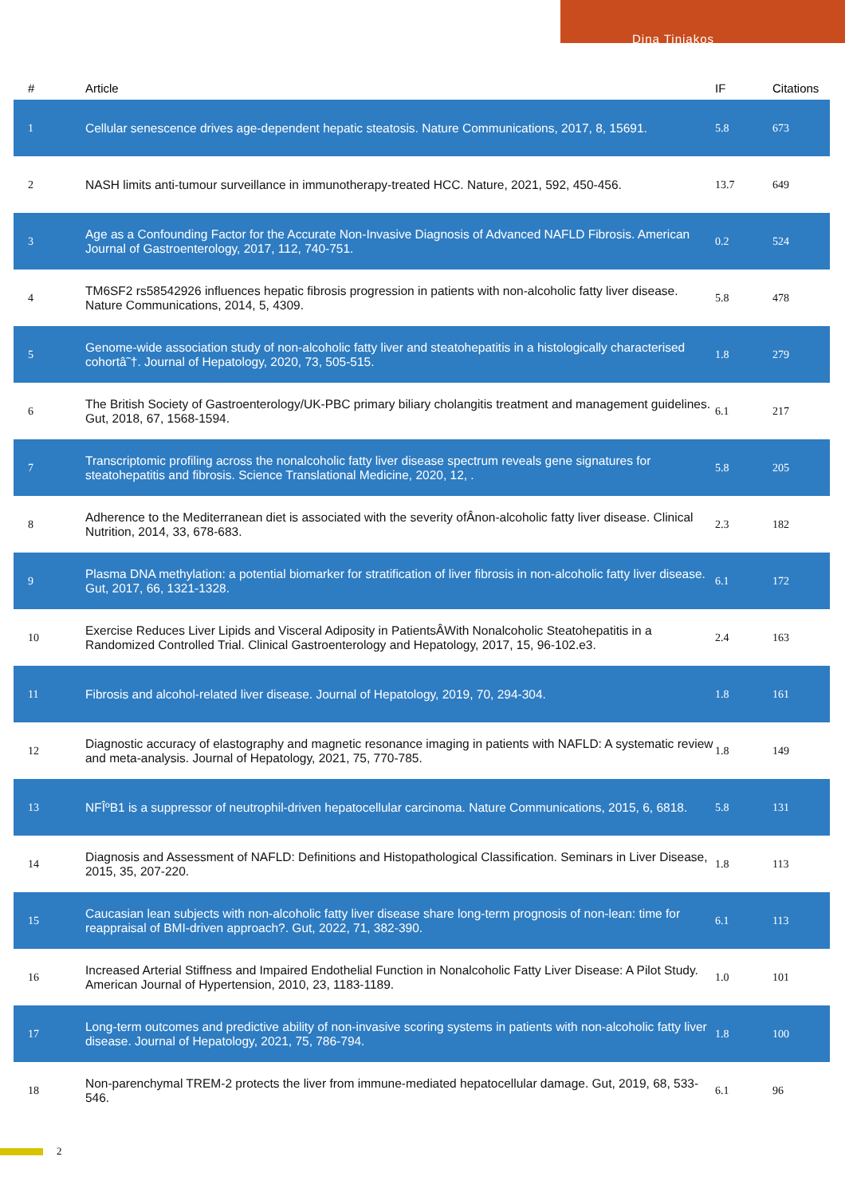Dina Tiniakos
| # | Article | IF | Citations |
| --- | --- | --- | --- |
| 1 | Cellular senescence drives age-dependent hepatic steatosis. Nature Communications, 2017, 8, 15691. | 5.8 | 673 |
| 2 | NASH limits anti-tumour surveillance in immunotherapy-treated HCC. Nature, 2021, 592, 450-456. | 13.7 | 649 |
| 3 | Age as a Confounding Factor for the Accurate Non-Invasive Diagnosis of Advanced NAFLD Fibrosis. American Journal of Gastroenterology, 2017, 112, 740-751. | 0.2 | 524 |
| 4 | TM6SF2 rs58542926 influences hepatic fibrosis progression in patients with non-alcoholic fatty liver disease. Nature Communications, 2014, 5, 4309. | 5.8 | 478 |
| 5 | Genome-wide association study of non-alcoholic fatty liver and steatohepatitis in a histologically characterised cohortâ˜†. Journal of Hepatology, 2020, 73, 505-515. | 1.8 | 279 |
| 6 | The British Society of Gastroenterology/UK-PBC primary biliary cholangitis treatment and management guidelines. Gut, 2018, 67, 1568-1594. | 6.1 | 217 |
| 7 | Transcriptomic profiling across the nonalcoholic fatty liver disease spectrum reveals gene signatures for steatohepatitis and fibrosis. Science Translational Medicine, 2020, 12, . | 5.8 | 205 |
| 8 | Adherence to the Mediterranean diet is associated with the severity ofÂnon-alcoholic fatty liver disease. Clinical Nutrition, 2014, 33, 678-683. | 2.3 | 182 |
| 9 | Plasma DNA methylation: a potential biomarker for stratification of liver fibrosis in non-alcoholic fatty liver disease. Gut, 2017, 66, 1321-1328. | 6.1 | 172 |
| 10 | Exercise Reduces Liver Lipids and Visceral Adiposity in PatientsÂWith Nonalcoholic Steatohepatitis in a Randomized Controlled Trial. Clinical Gastroenterology and Hepatology, 2017, 15, 96-102.e3. | 2.4 | 163 |
| 11 | Fibrosis and alcohol-related liver disease. Journal of Hepatology, 2019, 70, 294-304. | 1.8 | 161 |
| 12 | Diagnostic accuracy of elastography and magnetic resonance imaging in patients with NAFLD: A systematic review and meta-analysis. Journal of Hepatology, 2021, 75, 770-785. | 1.8 | 149 |
| 13 | NFÎºB1 is a suppressor of neutrophil-driven hepatocellular carcinoma. Nature Communications, 2015, 6, 6818. | 5.8 | 131 |
| 14 | Diagnosis and Assessment of NAFLD: Definitions and Histopathological Classification. Seminars in Liver Disease, 2015, 35, 207-220. | 1.8 | 113 |
| 15 | Caucasian lean subjects with non-alcoholic fatty liver disease share long-term prognosis of non-lean: time for reappraisal of BMI-driven approach?. Gut, 2022, 71, 382-390. | 6.1 | 113 |
| 16 | Increased Arterial Stiffness and Impaired Endothelial Function in Nonalcoholic Fatty Liver Disease: A Pilot Study. American Journal of Hypertension, 2010, 23, 1183-1189. | 1.0 | 101 |
| 17 | Long-term outcomes and predictive ability of non-invasive scoring systems in patients with non-alcoholic fatty liver disease. Journal of Hepatology, 2021, 75, 786-794. | 1.8 | 100 |
| 18 | Non-parenchymal TREM-2 protects the liver from immune-mediated hepatocellular damage. Gut, 2019, 68, 533-546. | 6.1 | 96 |
2